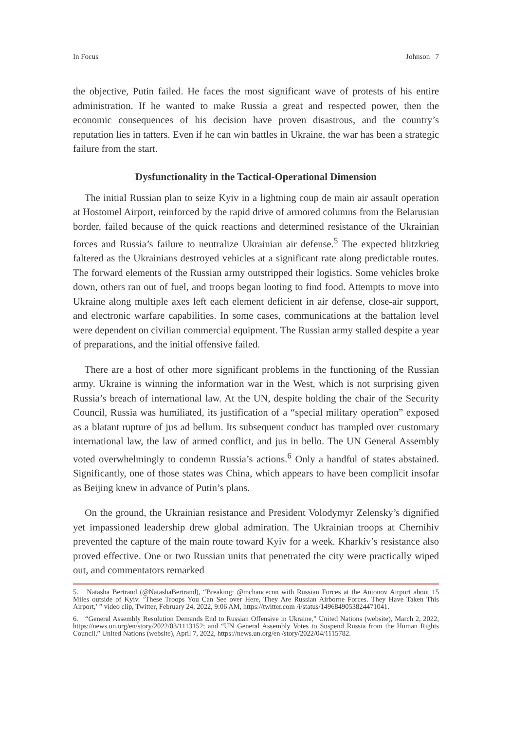In Focus Johnson 7
the objective, Putin failed. He faces the most significant wave of protests of his entire administration. If he wanted to make Russia a great and respected power, then the economic consequences of his decision have proven disastrous, and the country’s reputation lies in tatters. Even if he can win battles in Ukraine, the war has been a strategic failure from the start.
Dysfunctionality in the Tactical-Operational Dimension
The initial Russian plan to seize Kyiv in a lightning coup de main air assault operation at Hostomel Airport, reinforced by the rapid drive of armored columns from the Belarusian border, failed because of the quick reactions and determined resistance of the Ukrainian forces and Russia’s failure to neutralize Ukrainian air defense.<sup>5</sup> The expected blitzkrieg faltered as the Ukrainians destroyed vehicles at a significant rate along predictable routes. The forward elements of the Russian army outstripped their logistics. Some vehicles broke down, others ran out of fuel, and troops began looting to find food. Attempts to move into Ukraine along multiple axes left each element deficient in air defense, close-air support, and electronic warfare capabilities. In some cases, communications at the battalion level were dependent on civilian commercial equipment. The Russian army stalled despite a year of preparations, and the initial offensive failed.
There are a host of other more significant problems in the functioning of the Russian army. Ukraine is winning the information war in the West, which is not surprising given Russia’s breach of international law. At the UN, despite holding the chair of the Security Council, Russia was humiliated, its justification of a “special military operation” exposed as a blatant rupture of jus ad bellum. Its subsequent conduct has trampled over customary international law, the law of armed conflict, and jus in bello. The UN General Assembly voted overwhelmingly to condemn Russia’s actions.<sup>6</sup> Only a handful of states abstained. Significantly, one of those states was China, which appears to have been complicit insofar as Beijing knew in advance of Putin’s plans.
On the ground, the Ukrainian resistance and President Volodymyr Zelensky’s dignified yet impassioned leadership drew global admiration. The Ukrainian troops at Chernihiv prevented the capture of the main route toward Kyiv for a week. Kharkiv’s resistance also proved effective. One or two Russian units that penetrated the city were practically wiped out, and commentators remarked
5. Natasha Bertrand (@NatashaBertrand), “Breaking: @mchancecnn with Russian Forces at the Antonov Airport about 15 Miles outside of Kyiv. ‘These Troops You Can See over Here, They Are Russian Airborne Forces. They Have Taken This Airport,’ ” video clip, Twitter, February 24, 2022, 9:06 AM, https://twitter.com /i/status/1496849053824471041.
6. “General Assembly Resolution Demands End to Russian Offensive in Ukraine,” United Nations (website), March 2, 2022, https://news.un.org/en/story/2022/03/1113152; and “UN General Assembly Votes to Suspend Russia from the Human Rights Council,” United Nations (website), April 7, 2022, https://news.un.org/en /story/2022/04/1115782.